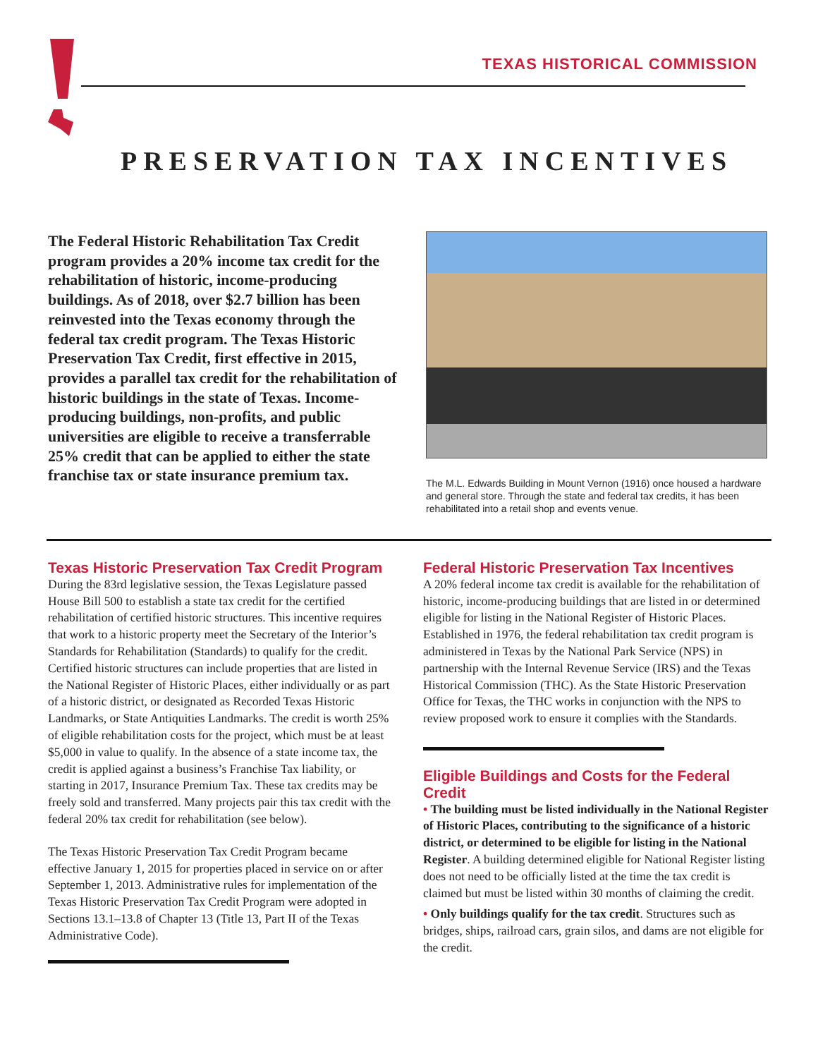TEXAS HISTORICAL COMMISSION
PRESERVATION TAX INCENTIVES
The Federal Historic Rehabilitation Tax Credit program provides a 20% income tax credit for the rehabilitation of historic, income-producing buildings. As of 2018, over $2.7 billion has been reinvested into the Texas economy through the federal tax credit program. The Texas Historic Preservation Tax Credit, first effective in 2015, provides a parallel tax credit for the rehabilitation of historic buildings in the state of Texas. Income-producing buildings, non-profits, and public universities are eligible to receive a transferrable 25% credit that can be applied to either the state franchise tax or state insurance premium tax.
The M.L. Edwards Building in Mount Vernon (1916) once housed a hardware and general store. Through the state and federal tax credits, it has been rehabilitated into a retail shop and events venue.
Texas Historic Preservation Tax Credit Program
During the 83rd legislative session, the Texas Legislature passed House Bill 500 to establish a state tax credit for the certified rehabilitation of certified historic structures. This incentive requires that work to a historic property meet the Secretary of the Interior’s Standards for Rehabilitation (Standards) to qualify for the credit. Certified historic structures can include properties that are listed in the National Register of Historic Places, either individually or as part of a historic district, or designated as Recorded Texas Historic Landmarks, or State Antiquities Landmarks. The credit is worth 25% of eligible rehabilitation costs for the project, which must be at least $5,000 in value to qualify. In the absence of a state income tax, the credit is applied against a business’s Franchise Tax liability, or starting in 2017, Insurance Premium Tax. These tax credits may be freely sold and transferred. Many projects pair this tax credit with the federal 20% tax credit for rehabilitation (see below).
The Texas Historic Preservation Tax Credit Program became effective January 1, 2015 for properties placed in service on or after September 1, 2013. Administrative rules for implementation of the Texas Historic Preservation Tax Credit Program were adopted in Sections 13.1–13.8 of Chapter 13 (Title 13, Part II of the Texas Administrative Code).
Federal Historic Preservation Tax Incentives
A 20% federal income tax credit is available for the rehabilitation of historic, income-producing buildings that are listed in or determined eligible for listing in the National Register of Historic Places. Established in 1976, the federal rehabilitation tax credit program is administered in Texas by the National Park Service (NPS) in partnership with the Internal Revenue Service (IRS) and the Texas Historical Commission (THC). As the State Historic Preservation Office for Texas, the THC works in conjunction with the NPS to review proposed work to ensure it complies with the Standards.
Eligible Buildings and Costs for the Federal Credit
• The building must be listed individually in the National Register of Historic Places, contributing to the significance of a historic district, or determined to be eligible for listing in the National Register. A building determined eligible for National Register listing does not need to be officially listed at the time the tax credit is claimed but must be listed within 30 months of claiming the credit.
• Only buildings qualify for the tax credit. Structures such as bridges, ships, railroad cars, grain silos, and dams are not eligible for the credit.